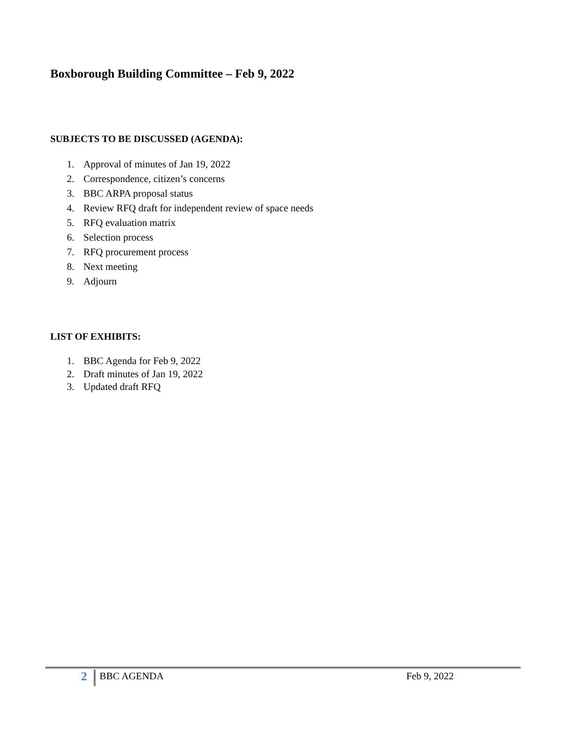Boxborough Building Committee – Feb 9, 2022
SUBJECTS TO BE DISCUSSED (AGENDA):
1. Approval of minutes of Jan 19, 2022
2. Correspondence, citizen’s concerns
3. BBC ARPA proposal status
4. Review RFQ draft for independent review of space needs
5. RFQ evaluation matrix
6. Selection process
7. RFQ procurement process
8. Next meeting
9. Adjourn
LIST OF EXHIBITS:
1. BBC Agenda for Feb 9, 2022
2. Draft minutes of Jan 19, 2022
3. Updated draft RFQ
2
BBC AGENDA Feb 9, 2022